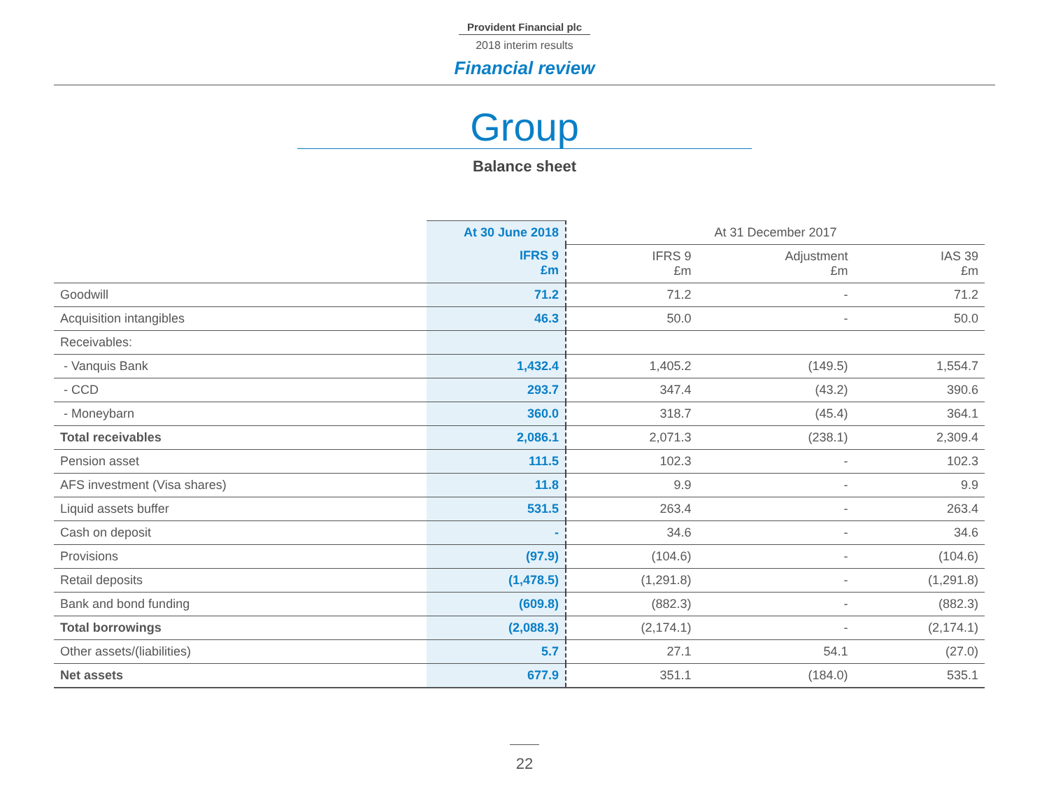Provident Financial plc
2018 interim results
Financial review
Group
Balance sheet
| | At 30 June 2018 | At 31 December 2017 | | |
| --- | --- | --- | --- | --- |
| | IFRS 9 £m | IFRS 9 £m | Adjustment £m | IAS 39 £m |
| Goodwill | 71.2 | 71.2 | - | 71.2 |
| Acquisition intangibles | 46.3 | 50.0 | - | 50.0 |
| Receivables: | | | | |
| - Vanquis Bank | 1,432.4 | 1,405.2 | (149.5) | 1,554.7 |
| - CCD | 293.7 | 347.4 | (43.2) | 390.6 |
| - Moneybarn | 360.0 | 318.7 | (45.4) | 364.1 |
| Total receivables | 2,086.1 | 2,071.3 | (238.1) | 2,309.4 |
| Pension asset | 111.5 | 102.3 | - | 102.3 |
| AFS investment (Visa shares) | 11.8 | 9.9 | - | 9.9 |
| Liquid assets buffer | 531.5 | 263.4 | - | 263.4 |
| Cash on deposit | - | 34.6 | - | 34.6 |
| Provisions | (97.9) | (104.6) | - | (104.6) |
| Retail deposits | (1,478.5) | (1,291.8) | - | (1,291.8) |
| Bank and bond funding | (609.8) | (882.3) | - | (882.3) |
| Total borrowings | (2,088.3) | (2,174.1) | - | (2,174.1) |
| Other assets/(liabilities) | 5.7 | 27.1 | 54.1 | (27.0) |
| Net assets | 677.9 | 351.1 | (184.0) | 535.1 |
22